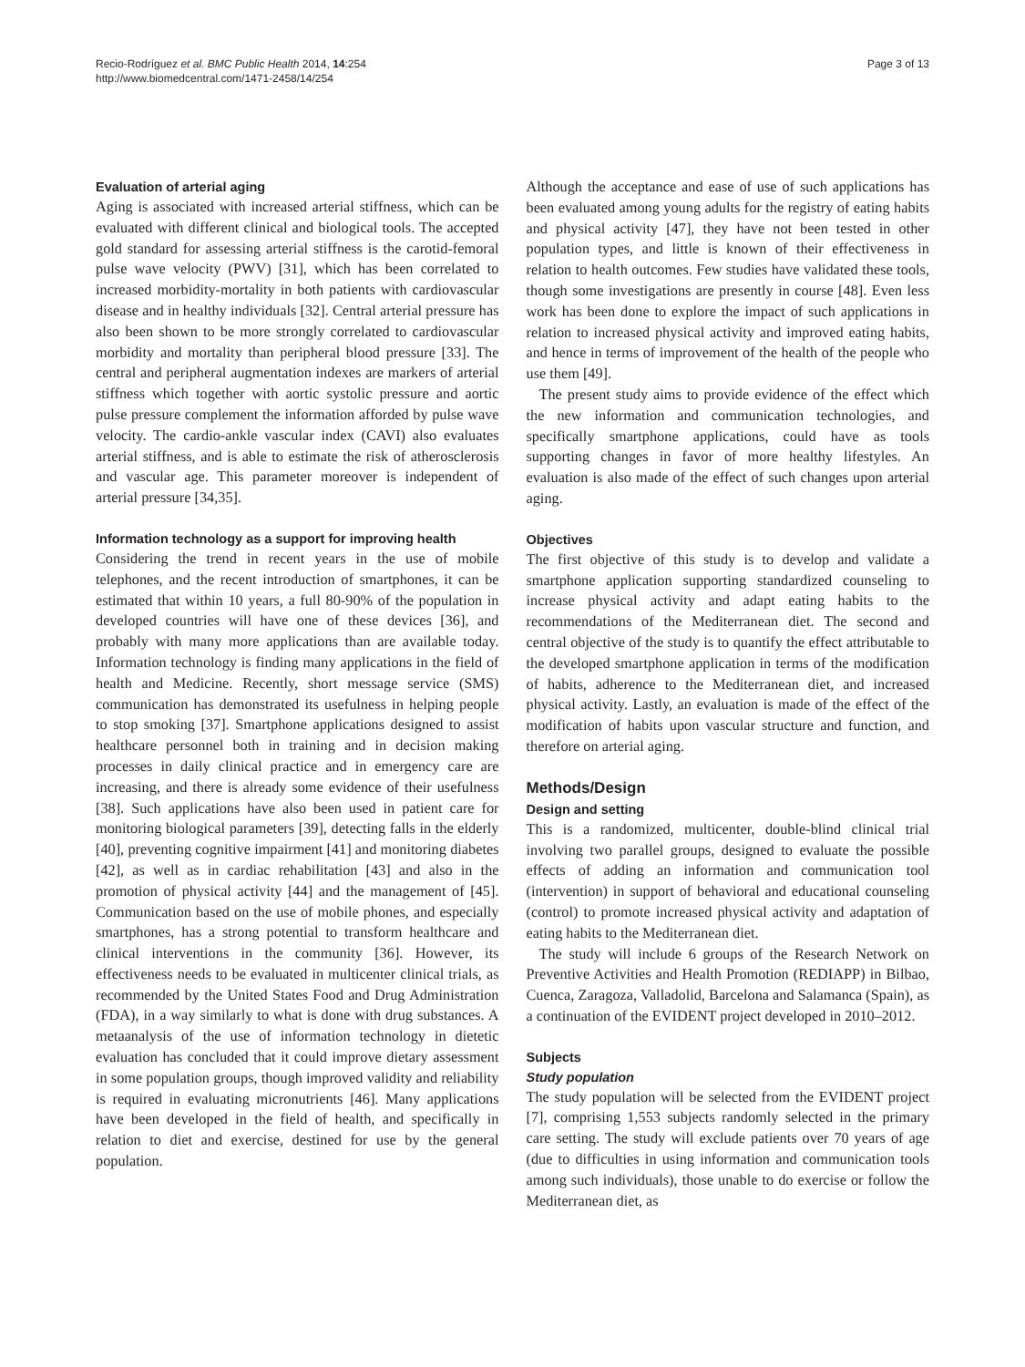Recio-Rodríguez et al. BMC Public Health 2014, 14:254
http://www.biomedcentral.com/1471-2458/14/254
Page 3 of 13
Evaluation of arterial aging
Aging is associated with increased arterial stiffness, which can be evaluated with different clinical and biological tools. The accepted gold standard for assessing arterial stiffness is the carotid-femoral pulse wave velocity (PWV) [31], which has been correlated to increased morbidity-mortality in both patients with cardiovascular disease and in healthy individuals [32]. Central arterial pressure has also been shown to be more strongly correlated to cardiovascular morbidity and mortality than peripheral blood pressure [33]. The central and peripheral augmentation indexes are markers of arterial stiffness which together with aortic systolic pressure and aortic pulse pressure complement the information afforded by pulse wave velocity. The cardio-ankle vascular index (CAVI) also evaluates arterial stiffness, and is able to estimate the risk of atherosclerosis and vascular age. This parameter moreover is independent of arterial pressure [34,35].
Information technology as a support for improving health
Considering the trend in recent years in the use of mobile telephones, and the recent introduction of smartphones, it can be estimated that within 10 years, a full 80-90% of the population in developed countries will have one of these devices [36], and probably with many more applications than are available today. Information technology is finding many applications in the field of health and Medicine. Recently, short message service (SMS) communication has demonstrated its usefulness in helping people to stop smoking [37]. Smartphone applications designed to assist healthcare personnel both in training and in decision making processes in daily clinical practice and in emergency care are increasing, and there is already some evidence of their usefulness [38]. Such applications have also been used in patient care for monitoring biological parameters [39], detecting falls in the elderly [40], preventing cognitive impairment [41] and monitoring diabetes [42], as well as in cardiac rehabilitation [43] and also in the promotion of physical activity [44] and the management of [45]. Communication based on the use of mobile phones, and especially smartphones, has a strong potential to transform healthcare and clinical interventions in the community [36]. However, its effectiveness needs to be evaluated in multicenter clinical trials, as recommended by the United States Food and Drug Administration (FDA), in a way similarly to what is done with drug substances. A metaanalysis of the use of information technology in dietetic evaluation has concluded that it could improve dietary assessment in some population groups, though improved validity and reliability is required in evaluating micronutrients [46]. Many applications have been developed in the field of health, and specifically in relation to diet and exercise, destined for use by the general population.
Although the acceptance and ease of use of such applications has been evaluated among young adults for the registry of eating habits and physical activity [47], they have not been tested in other population types, and little is known of their effectiveness in relation to health outcomes. Few studies have validated these tools, though some investigations are presently in course [48]. Even less work has been done to explore the impact of such applications in relation to increased physical activity and improved eating habits, and hence in terms of improvement of the health of the people who use them [49].
The present study aims to provide evidence of the effect which the new information and communication technologies, and specifically smartphone applications, could have as tools supporting changes in favor of more healthy lifestyles. An evaluation is also made of the effect of such changes upon arterial aging.
Objectives
The first objective of this study is to develop and validate a smartphone application supporting standardized counseling to increase physical activity and adapt eating habits to the recommendations of the Mediterranean diet. The second and central objective of the study is to quantify the effect attributable to the developed smartphone application in terms of the modification of habits, adherence to the Mediterranean diet, and increased physical activity. Lastly, an evaluation is made of the effect of the modification of habits upon vascular structure and function, and therefore on arterial aging.
Methods/Design
Design and setting
This is a randomized, multicenter, double-blind clinical trial involving two parallel groups, designed to evaluate the possible effects of adding an information and communication tool (intervention) in support of behavioral and educational counseling (control) to promote increased physical activity and adaptation of eating habits to the Mediterranean diet.
The study will include 6 groups of the Research Network on Preventive Activities and Health Promotion (REDIAPP) in Bilbao, Cuenca, Zaragoza, Valladolid, Barcelona and Salamanca (Spain), as a continuation of the EVIDENT project developed in 2010–2012.
Subjects
Study population
The study population will be selected from the EVIDENT project [7], comprising 1,553 subjects randomly selected in the primary care setting. The study will exclude patients over 70 years of age (due to difficulties in using information and communication tools among such individuals), those unable to do exercise or follow the Mediterranean diet, as